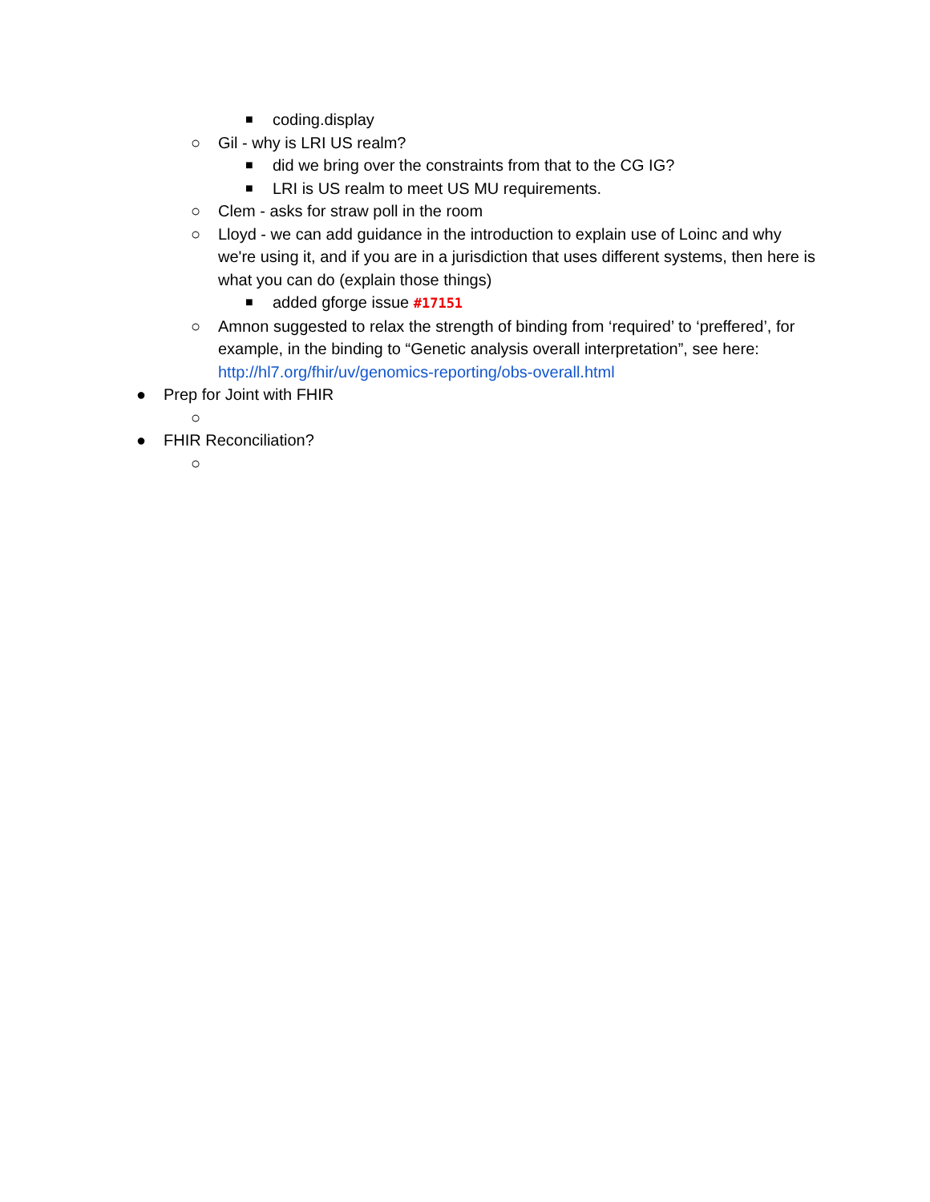■ coding.display
○ Gil - why is LRI US realm?
■ did we bring over the constraints from that to the CG IG?
■ LRI is US realm to meet US MU requirements.
○ Clem - asks for straw poll in the room
○ Lloyd - we can add guidance in the introduction to explain use of Loinc and why we're using it, and if you are in a jurisdiction that uses different systems, then here is what you can do (explain those things)
■ added gforge issue #17151
○ Amnon suggested to relax the strength of binding from ‘required’ to ‘preffered’, for example, in the binding to “Genetic analysis overall interpretation”, see here: http://hl7.org/fhir/uv/genomics-reporting/obs-overall.html
● Prep for Joint with FHIR
○
● FHIR Reconciliation?
○